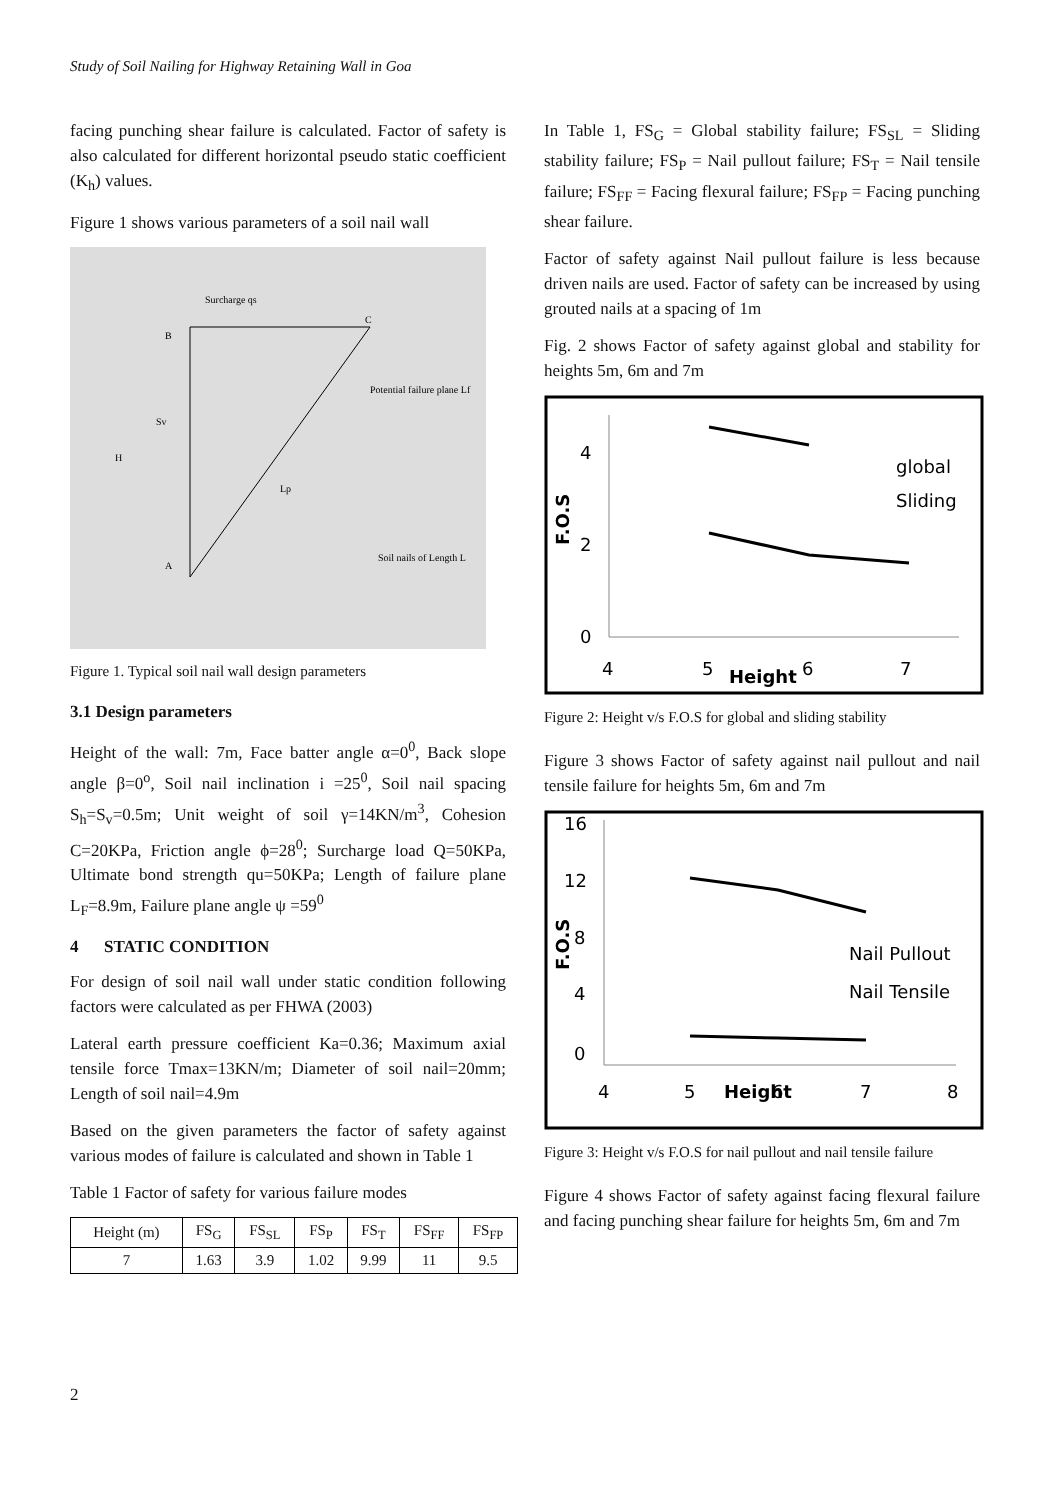Study of Soil Nailing for Highway Retaining Wall in Goa
facing punching shear failure is calculated. Factor of safety is also calculated for different horizontal pseudo static coefficient (K<sub>h</sub>) values.
Figure 1 shows various parameters of a soil nail wall
Surcharge qs
B
C
Potential failure plane Lf
H
Sv
Lp
Soil nails of Length L
A
Figure 1. Typical soil nail wall design parameters
3.1 Design parameters
Height of the wall: 7m, Face batter angle α=0<sup>0</sup>, Back slope angle β=0<sup>o</sup>, Soil nail inclination i =25<sup>0</sup>, Soil nail spacing S<sub>h</sub>=S<sub>v</sub>=0.5m; Unit weight of soil γ=14KN/m<sup>3</sup>, Cohesion C=20KPa, Friction angle ϕ=28<sup>0</sup>; Surcharge load Q=50KPa, Ultimate bond strength qu=50KPa; Length of failure plane L<sub>F</sub>=8.9m, Failure plane angle ψ =59<sup>0</sup>
4 STATIC CONDITION
For design of soil nail wall under static condition following factors were calculated as per FHWA (2003)
Lateral earth pressure coefficient Ka=0.36; Maximum axial tensile force Tmax=13KN/m; Diameter of soil nail=20mm; Length of soil nail=4.9m
Based on the given parameters the factor of safety against various modes of failure is calculated and shown in Table 1
Table 1 Factor of safety for various failure modes
| Height (m) | FS<sub>G</sub> | FS<sub>SL</sub> | FS<sub>P</sub> | FS<sub>T</sub> | FS<sub>FF</sub> | FS<sub>FP</sub> |
| --- | --- | --- | --- | --- | --- | --- |
| 7 | 1.63 | 3.9 | 1.02 | 9.99 | 11 | 9.5 |
In Table 1, FS<sub>G</sub> = Global stability failure; FS<sub>SL</sub> = Sliding stability failure; FS<sub>P</sub> = Nail pullout failure; FS<sub>T</sub> = Nail tensile failure; FS<sub>FF</sub> = Facing flexural failure; FS<sub>FP</sub> = Facing punching shear failure.
Factor of safety against Nail pullout failure is less because driven nails are used. Factor of safety can be increased by using grouted nails at a spacing of 1m
Fig. 2 shows Factor of safety against global and stability for heights 5m, 6m and 7m
4
2
0
4
5
Height
6
7
F.O.S
global
Sliding
Figure 2: Height v/s F.O.S for global and sliding stability
Figure 3 shows Factor of safety against nail pullout and nail tensile failure for heights 5m, 6m and 7m
16
12
8
4
0
4
5
Height
6
7
8
F.O.S
Nail Pullout
Nail Tensile
Figure 3: Height v/s F.O.S for nail pullout and nail tensile failure
Figure 4 shows Factor of safety against facing flexural failure and facing punching shear failure for heights 5m, 6m and 7m
2